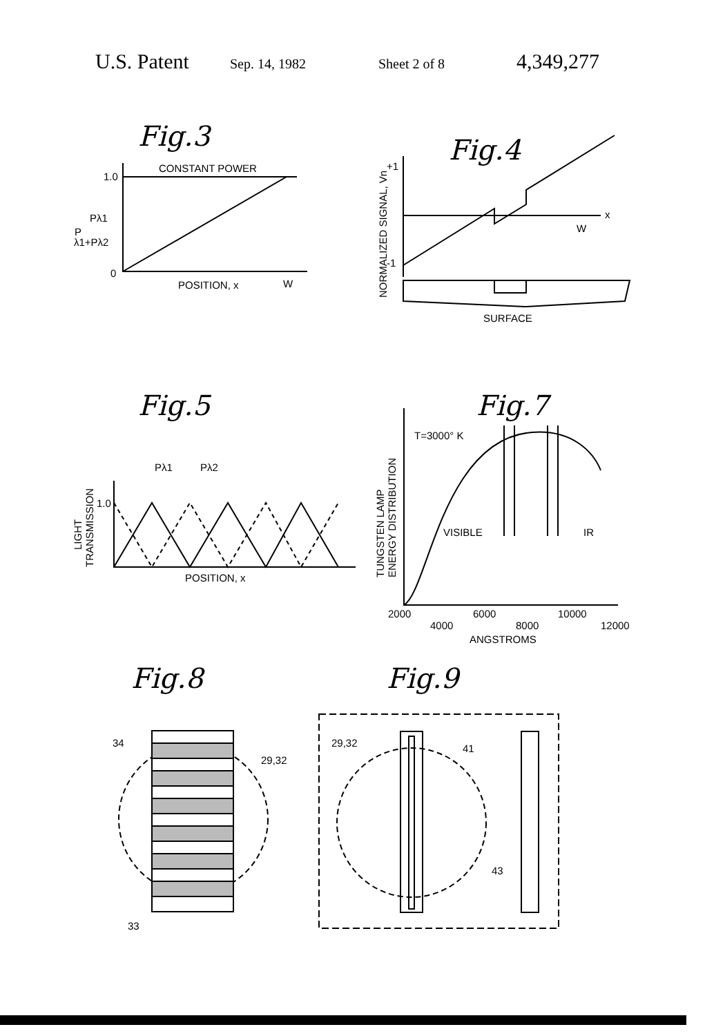U.S. Patent Sep. 14, 1982 Sheet 2 of 8 4,349,277
Fig.3
Fig.4
Fig.5
Fig.7
Fig.8
Fig.9
CONSTANT POWER
1.0
0
POSITION, x
W
P
λ1+Pλ2
Pλ1
SURFACE
W
x
+1
-1
NORMALIZED SIGNAL, Vn
POSITION, x
1.0
Pλ1
Pλ2
TRANSMISSION
LIGHT
T=3000° K
VISIBLE
IR
2000
4000
6000
8000
10000
12000
ANGSTROMS
TUNGSTEN LAMP
ENERGY DISTRIBUTION
34
29,32
33
29,32
41
43